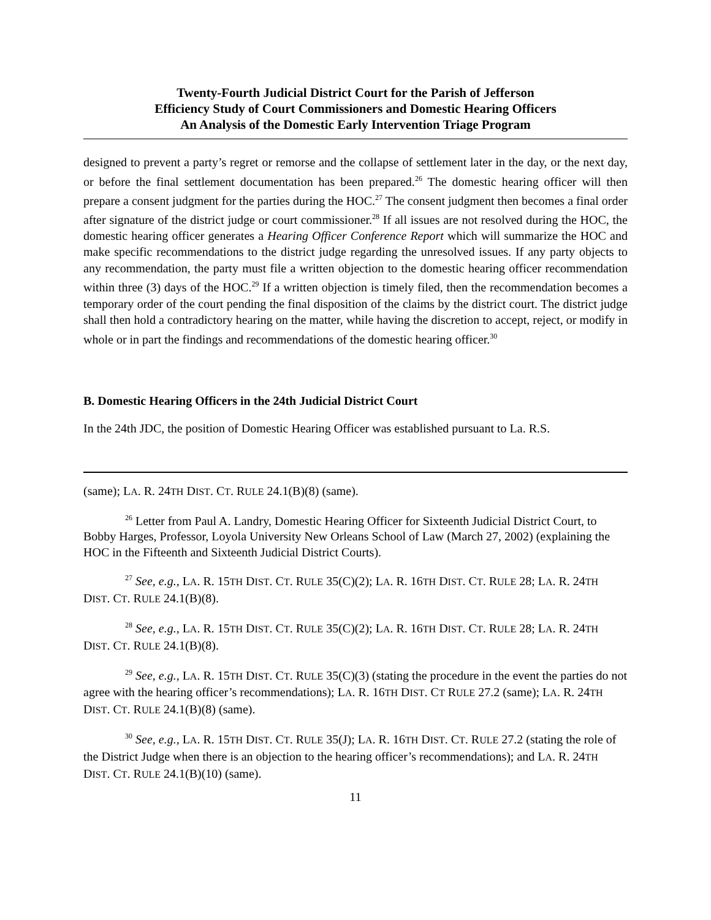Twenty-Fourth Judicial District Court for the Parish of Jefferson
Efficiency Study of Court Commissioners and Domestic Hearing Officers
An Analysis of the Domestic Early Intervention Triage Program
designed to prevent a party’s regret or remorse and the collapse of settlement later in the day, or the next day, or before the final settlement documentation has been prepared.<sup>26</sup> The domestic hearing officer will then prepare a consent judgment for the parties during the HOC.<sup>27</sup> The consent judgment then becomes a final order after signature of the district judge or court commissioner.<sup>28</sup> If all issues are not resolved during the HOC, the domestic hearing officer generates a Hearing Officer Conference Report which will summarize the HOC and make specific recommendations to the district judge regarding the unresolved issues. If any party objects to any recommendation, the party must file a written objection to the domestic hearing officer recommendation within three (3) days of the HOC.<sup>29</sup> If a written objection is timely filed, then the recommendation becomes a temporary order of the court pending the final disposition of the claims by the district court. The district judge shall then hold a contradictory hearing on the matter, while having the discretion to accept, reject, or modify in whole or in part the findings and recommendations of the domestic hearing officer.<sup>30</sup>
B. Domestic Hearing Officers in the 24th Judicial District Court
In the 24th JDC, the position of Domestic Hearing Officer was established pursuant to La. R.S.
(same); LA. R. 24TH DIST. CT. RULE 24.1(B)(8) (same).
<sup>26</sup> Letter from Paul A. Landry, Domestic Hearing Officer for Sixteenth Judicial District Court, to Bobby Harges, Professor, Loyola University New Orleans School of Law (March 27, 2002) (explaining the HOC in the Fifteenth and Sixteenth Judicial District Courts).
<sup>27</sup> See, e.g., LA. R. 15TH DIST. CT. RULE 35(C)(2); LA. R. 16TH DIST. CT. RULE 28; LA. R. 24TH DIST. CT. RULE 24.1(B)(8).
<sup>28</sup> See, e.g., LA. R. 15TH DIST. CT. RULE 35(C)(2); LA. R. 16TH DIST. CT. RULE 28; LA. R. 24TH DIST. CT. RULE 24.1(B)(8).
<sup>29</sup> See, e.g., LA. R. 15TH DIST. CT. RULE 35(C)(3) (stating the procedure in the event the parties do not agree with the hearing officer’s recommendations); LA. R. 16TH DIST. CT RULE 27.2 (same); LA. R. 24TH DIST. CT. RULE 24.1(B)(8) (same).
<sup>30</sup> See, e.g., LA. R. 15TH DIST. CT. RULE 35(J); LA. R. 16TH DIST. CT. RULE 27.2 (stating the role of the District Judge when there is an objection to the hearing officer’s recommendations); and LA. R. 24TH DIST. CT. RULE 24.1(B)(10) (same).
11